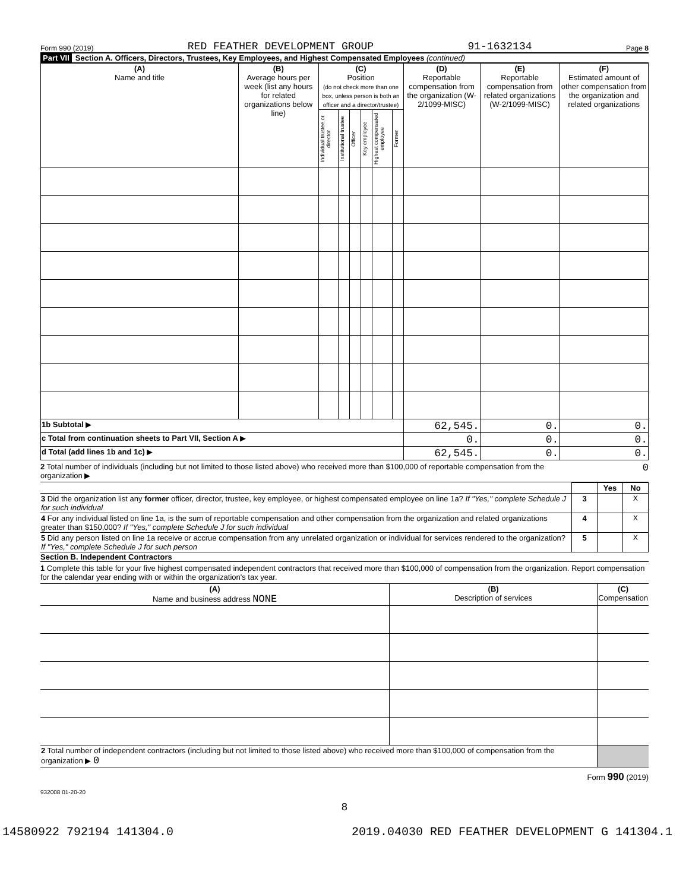Form 990 (2019) RED FEATHER DEVELOPMENT GROUP 91-1632134 Page 8
Part VII Section A. Officers, Directors, Trustees, Key Employees, and Highest Compensated Employees (continued)
| (A) Name and title | (B) Average hours per week (list any hours for related organizations below line) | (C) Position (do not check more than one box, unless person is both an officer and a director/trustee) | | | | | | (D) Reportable compensation from the organization (W-2/1099-MISC) | (E) Reportable compensation from related organizations (W-2/1099-MISC) | (F) Estimated amount of other compensation from the organization and related organizations |
| --- | --- | --- | --- | --- | --- | --- | --- | --- | --- | --- |
| | | Individual trustee or director | Institutional trustee | Officer | Key employee | Highest compensated employee | Former | | | |
| 1b Subtotal ▶ | | | | | | | | 62,545. | 0. | 0. |
| c Total from continuation sheets to Part VII, Section A ▶ | | | | | | | | 0. | 0. | 0. |
| d Total (add lines 1b and 1c) ▶ | | | | | | | | 62,545. | 0. | 0. |
2 Total number of individuals (including but not limited to those listed above) who received more than $100,000 of reportable compensation from the organization ▶ 0
| | | Yes | No |
| 3 Did the organization list any former officer, director, trustee, key employee, or highest compensated employee on line 1a? If "Yes," complete Schedule J for such individual | 3 | | X |
| 4 For any individual listed on line 1a, is the sum of reportable compensation and other compensation from the organization and related organizations greater than $150,000? If "Yes," complete Schedule J for such individual | 4 | | X |
| 5 Did any person listed on line 1a receive or accrue compensation from any unrelated organization or individual for services rendered to the organization? If "Yes," complete Schedule J for such person | 5 | | X |
Section B. Independent Contractors
1 Complete this table for your five highest compensated independent contractors that received more than $100,000 of compensation from the organization. Report compensation for the calendar year ending with or within the organization's tax year.
| (A) Name and business address NONE | (B) Description of services | (C) Compensation |
| --- | --- | --- |
| 2 Total number of independent contractors (including but not limited to those listed above) who received more than $100,000 of compensation from the organization ▶ 0 | | |
Form 990 (2019)
932008 01-20-20
8
14580922 792194 141304.0 2019.04030 RED FEATHER DEVELOPMENT G 141304.1